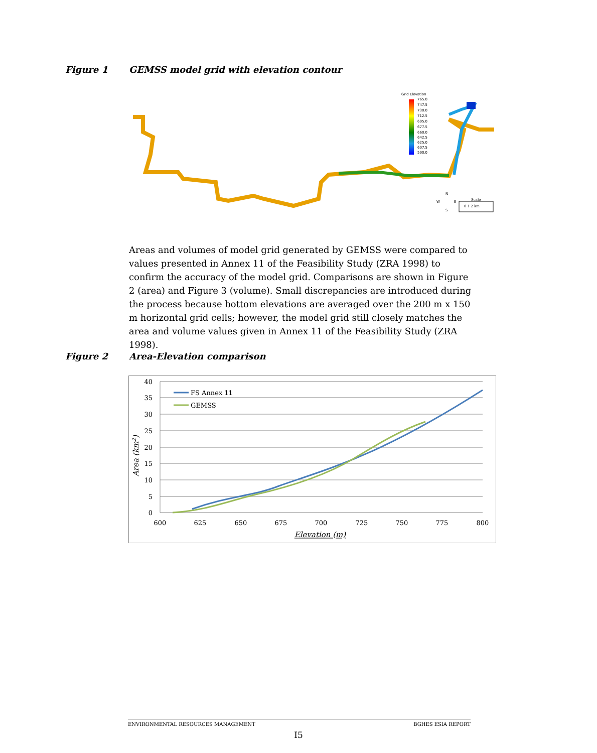Figure 1 GEMSS model grid with elevation contour
Grid Elevation
765.0
747.5
730.0
712.5
695.0
677.5
660.0
642.5
625.0
607.5
590.0
N
W
E
S
Scale
0 1 2 km
Areas and volumes of model grid generated by GEMSS were compared to values presented in Annex 11 of the Feasibility Study (ZRA 1998) to confirm the accuracy of the model grid. Comparisons are shown in Figure 2 (area) and Figure 3 (volume). Small discrepancies are introduced during the process because bottom elevations are averaged over the 200 m x 150 m horizontal grid cells; however, the model grid still closely matches the area and volume values given in Annex 11 of the Feasibility Study (ZRA 1998).
Figure 2 Area-Elevation comparison
40
35
30
25
20
15
10
5
0
600
625
650
675
700
725
750
775
800
Elevation (m)
Area (km2)
FS Annex 11
GEMSS
ENVIRONMENTAL RESOURCES MANAGEMENT BGHES ESIA REPORT
I5